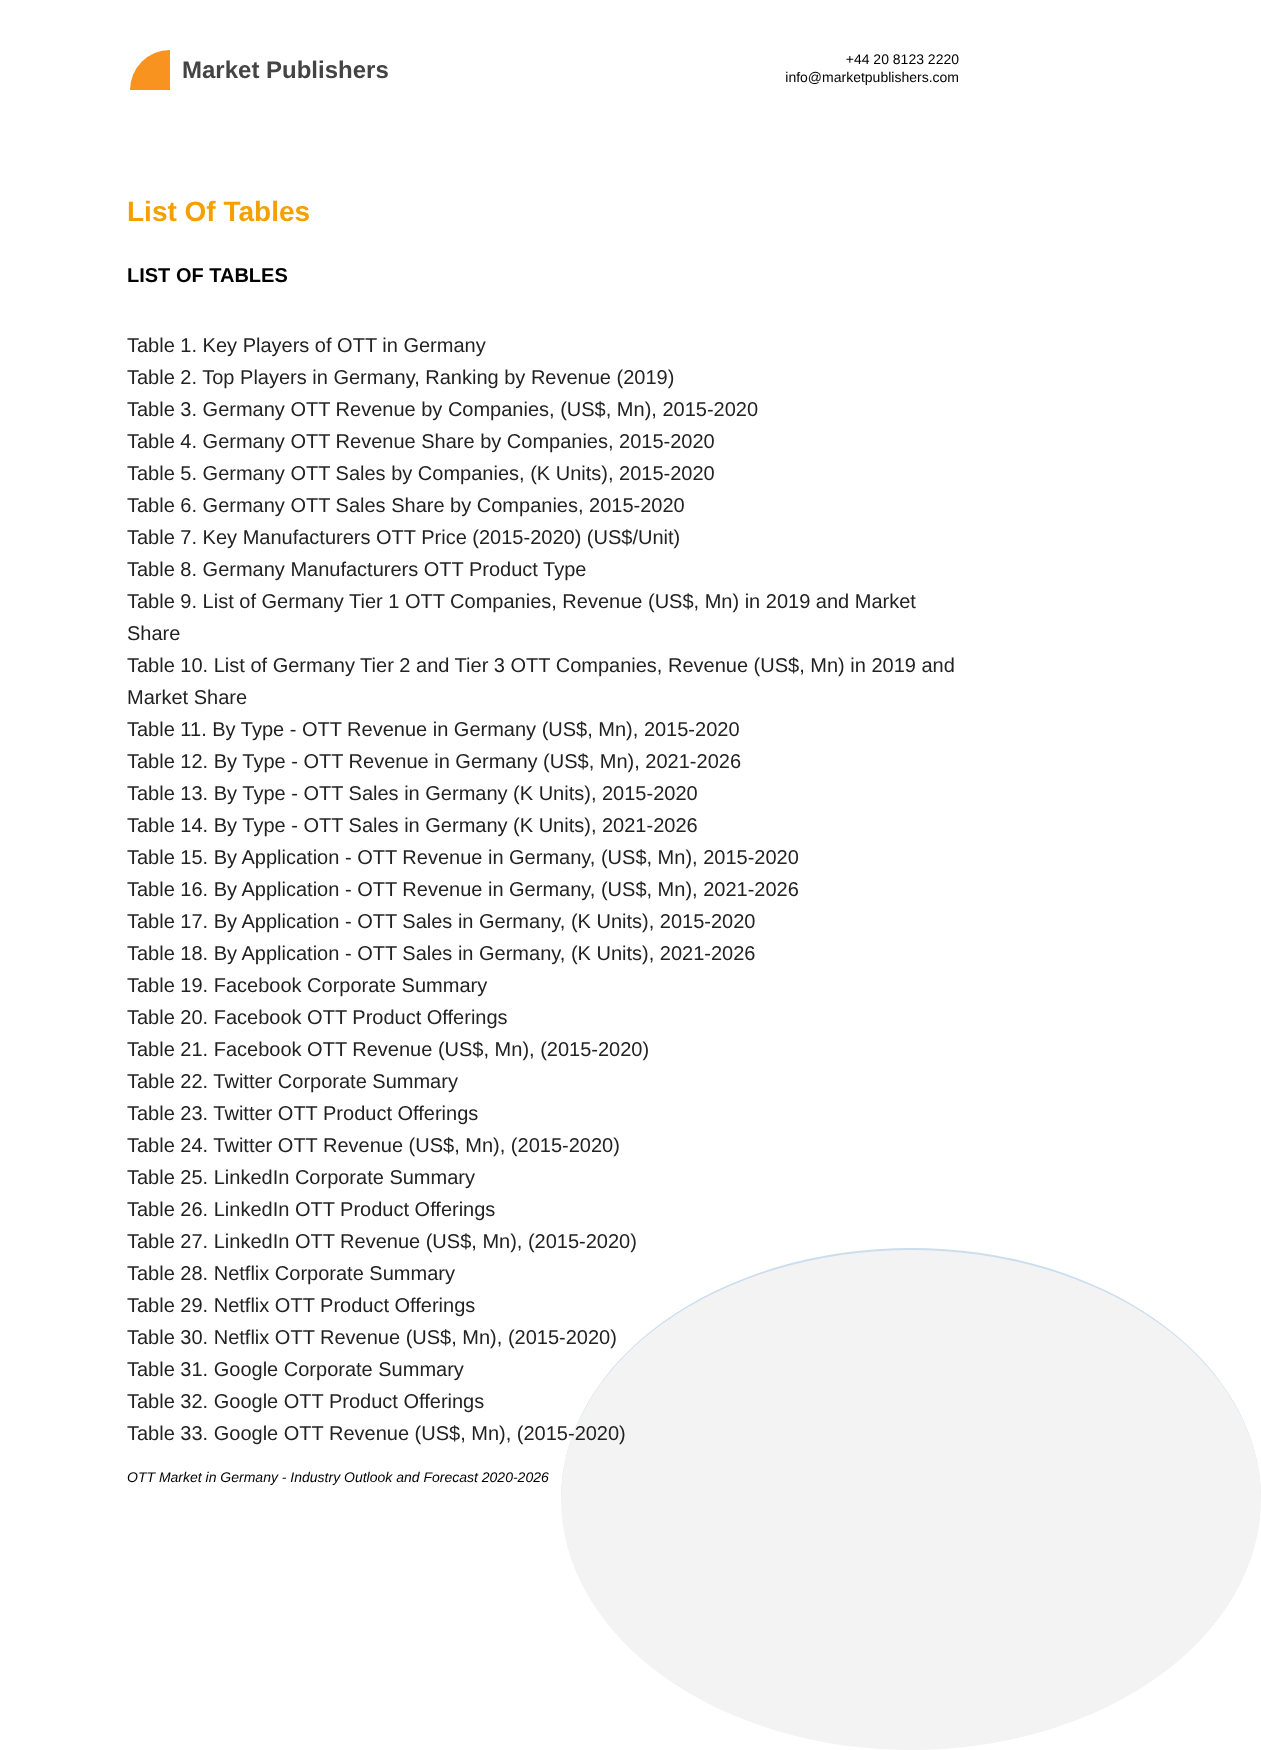Market Publishers
+44 20 8123 2220
info@marketpublishers.com
List Of Tables
LIST OF TABLES
Table 1. Key Players of OTT in Germany
Table 2. Top Players in Germany, Ranking by Revenue (2019)
Table 3. Germany OTT Revenue by Companies, (US$, Mn), 2015-2020
Table 4. Germany OTT Revenue Share by Companies, 2015-2020
Table 5. Germany OTT Sales by Companies, (K Units), 2015-2020
Table 6. Germany OTT Sales Share by Companies, 2015-2020
Table 7. Key Manufacturers OTT Price (2015-2020) (US$/Unit)
Table 8. Germany Manufacturers OTT Product Type
Table 9. List of Germany Tier 1 OTT Companies, Revenue (US$, Mn) in 2019 and Market Share
Table 10. List of Germany Tier 2 and Tier 3 OTT Companies, Revenue (US$, Mn) in 2019 and Market Share
Table 11. By Type - OTT Revenue in Germany (US$, Mn), 2015-2020
Table 12. By Type - OTT Revenue in Germany (US$, Mn), 2021-2026
Table 13. By Type - OTT Sales in Germany (K Units), 2015-2020
Table 14. By Type - OTT Sales in Germany (K Units), 2021-2026
Table 15. By Application - OTT Revenue in Germany, (US$, Mn), 2015-2020
Table 16. By Application - OTT Revenue in Germany, (US$, Mn), 2021-2026
Table 17. By Application - OTT Sales in Germany, (K Units), 2015-2020
Table 18. By Application - OTT Sales in Germany, (K Units), 2021-2026
Table 19. Facebook Corporate Summary
Table 20. Facebook OTT Product Offerings
Table 21. Facebook OTT Revenue (US$, Mn), (2015-2020)
Table 22. Twitter Corporate Summary
Table 23. Twitter OTT Product Offerings
Table 24. Twitter OTT Revenue (US$, Mn), (2015-2020)
Table 25. LinkedIn Corporate Summary
Table 26. LinkedIn OTT Product Offerings
Table 27. LinkedIn OTT Revenue (US$, Mn), (2015-2020)
Table 28. Netflix Corporate Summary
Table 29. Netflix OTT Product Offerings
Table 30. Netflix OTT Revenue (US$, Mn), (2015-2020)
Table 31. Google Corporate Summary
Table 32. Google OTT Product Offerings
Table 33. Google OTT Revenue (US$, Mn), (2015-2020)
OTT Market in Germany - Industry Outlook and Forecast 2020-2026